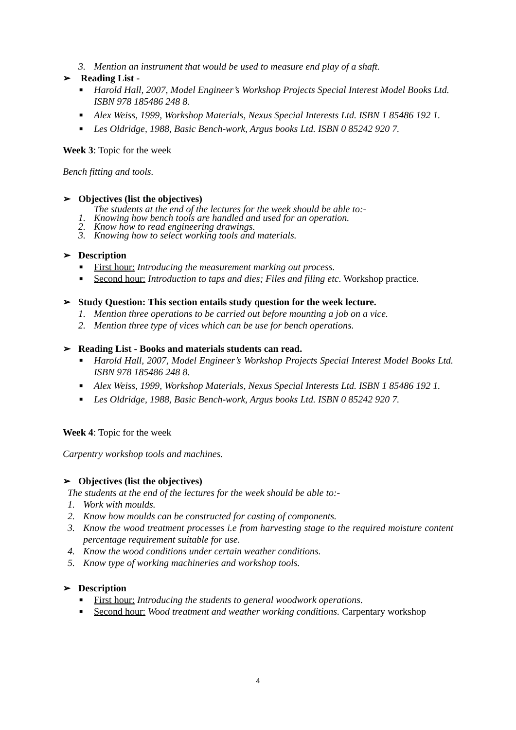3. Mention an instrument that would be used to measure end play of a shaft.
➢ Reading List -
■ Harold Hall, 2007, Model Engineer’s Workshop Projects Special Interest Model Books Ltd. ISBN 978 185486 248 8.
■ Alex Weiss, 1999, Workshop Materials, Nexus Special Interests Ltd. ISBN 1 85486 192 1.
■ Les Oldridge, 1988, Basic Bench-work, Argus books Ltd. ISBN 0 85242 920 7.
Week 3: Topic for the week
Bench fitting and tools.
➢ Objectives (list the objectives)
The students at the end of the lectures for the week should be able to:-
1. Knowing how bench tools are handled and used for an operation.
2. Know how to read engineering drawings.
3. Knowing how to select working tools and materials.
➢ Description
■ First hour: Introducing the measurement marking out process.
■ Second hour: Introduction to taps and dies; Files and filing etc. Workshop practice.
➢ Study Question: This section entails study question for the week lecture.
1. Mention three operations to be carried out before mounting a job on a vice.
2. Mention three type of vices which can be use for bench operations.
➢ Reading List - Books and materials students can read.
■ Harold Hall, 2007, Model Engineer’s Workshop Projects Special Interest Model Books Ltd. ISBN 978 185486 248 8.
■ Alex Weiss, 1999, Workshop Materials, Nexus Special Interests Ltd. ISBN 1 85486 192 1.
■ Les Oldridge, 1988, Basic Bench-work, Argus books Ltd. ISBN 0 85242 920 7.
Week 4: Topic for the week
Carpentry workshop tools and machines.
➢ Objectives (list the objectives)
The students at the end of the lectures for the week should be able to:-
1. Work with moulds.
2. Know how moulds can be constructed for casting of components.
3. Know the wood treatment processes i.e from harvesting stage to the required moisture content percentage requirement suitable for use.
4. Know the wood conditions under certain weather conditions.
5. Know type of working machineries and workshop tools.
➢ Description
■ First hour: Introducing the students to general woodwork operations.
■ Second hour: Wood treatment and weather working conditions. Carpentary workshop
4